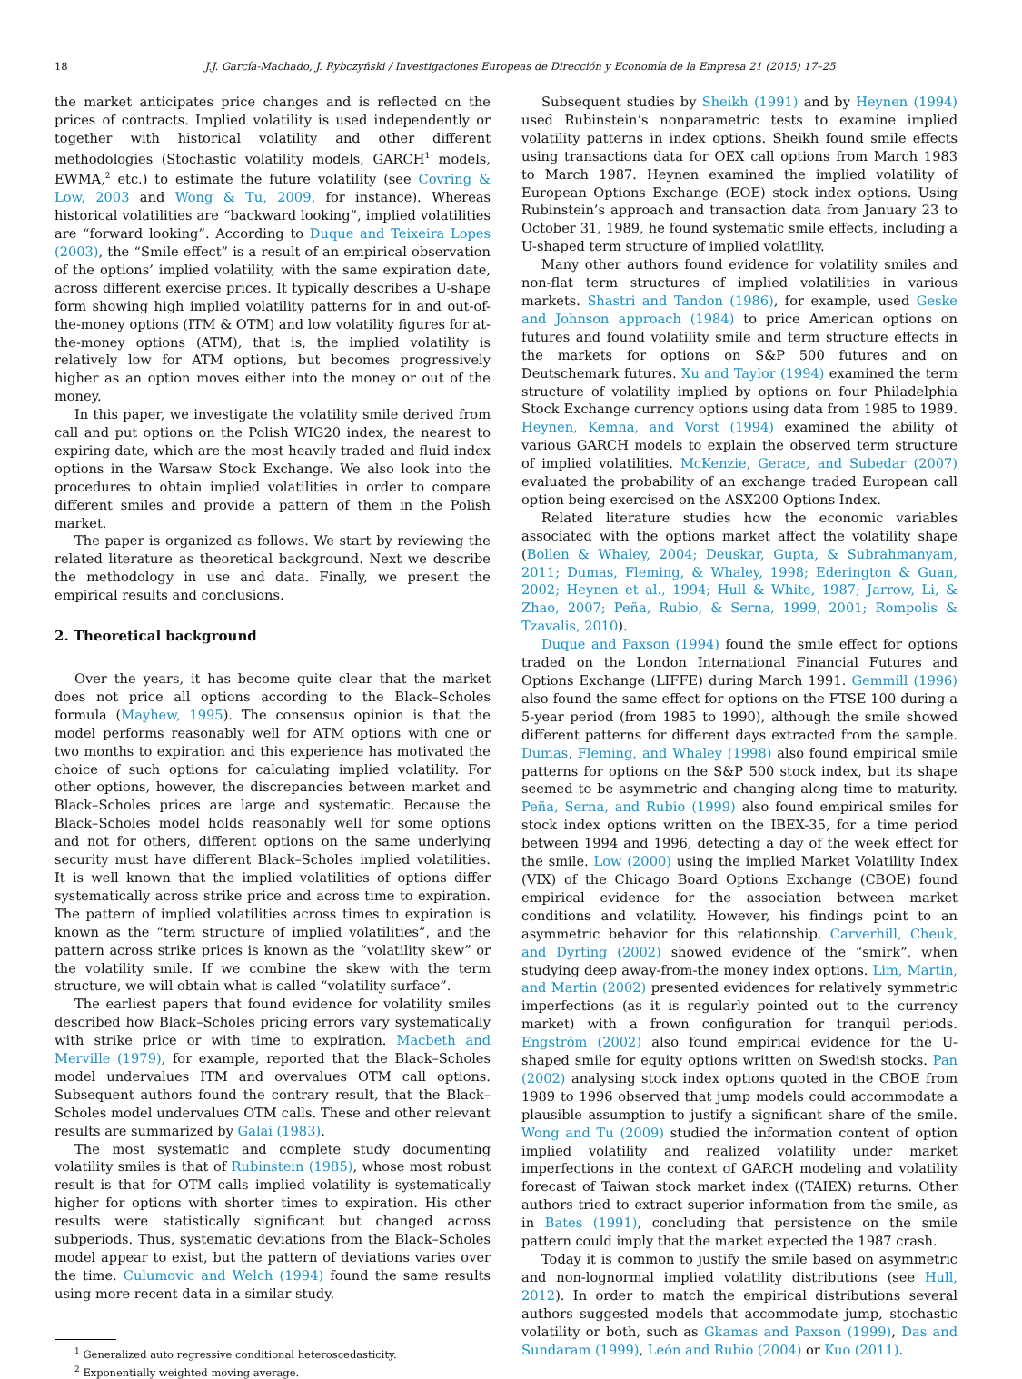18 J.J. García-Machado, J. Rybczyński / Investigaciones Europeas de Dirección y Economía de la Empresa 21 (2015) 17–25
the market anticipates price changes and is reflected on the prices of contracts. Implied volatility is used independently or together with historical volatility and other different methodologies (Stochastic volatility models, GARCH<sup>1</sup> models, EWMA,<sup>2</sup> etc.) to estimate the future volatility (see Covring & Low, 2003 and Wong & Tu, 2009, for instance). Whereas historical volatilities are “backward looking”, implied volatilities are “forward looking”. According to Duque and Teixeira Lopes (2003), the “Smile effect” is a result of an empirical observation of the options’ implied volatility, with the same expiration date, across different exercise prices. It typically describes a U-shape form showing high implied volatility patterns for in and out-of-the-money options (ITM & OTM) and low volatility figures for at-the-money options (ATM), that is, the implied volatility is relatively low for ATM options, but becomes progressively higher as an option moves either into the money or out of the money.
In this paper, we investigate the volatility smile derived from call and put options on the Polish WIG20 index, the nearest to expiring date, which are the most heavily traded and fluid index options in the Warsaw Stock Exchange. We also look into the procedures to obtain implied volatilities in order to compare different smiles and provide a pattern of them in the Polish market.
The paper is organized as follows. We start by reviewing the related literature as theoretical background. Next we describe the methodology in use and data. Finally, we present the empirical results and conclusions.
2. Theoretical background
Over the years, it has become quite clear that the market does not price all options according to the Black–Scholes formula (Mayhew, 1995). The consensus opinion is that the model performs reasonably well for ATM options with one or two months to expiration and this experience has motivated the choice of such options for calculating implied volatility. For other options, however, the discrepancies between market and Black–Scholes prices are large and systematic. Because the Black–Scholes model holds reasonably well for some options and not for others, different options on the same underlying security must have different Black–Scholes implied volatilities. It is well known that the implied volatilities of options differ systematically across strike price and across time to expiration. The pattern of implied volatilities across times to expiration is known as the “term structure of implied volatilities”, and the pattern across strike prices is known as the “volatility skew” or the volatility smile. If we combine the skew with the term structure, we will obtain what is called “volatility surface”.
The earliest papers that found evidence for volatility smiles described how Black–Scholes pricing errors vary systematically with strike price or with time to expiration. Macbeth and Merville (1979), for example, reported that the Black–Scholes model undervalues ITM and overvalues OTM call options. Subsequent authors found the contrary result, that the Black–Scholes model undervalues OTM calls. These and other relevant results are summarized by Galai (1983).
The most systematic and complete study documenting volatility smiles is that of Rubinstein (1985), whose most robust result is that for OTM calls implied volatility is systematically higher for options with shorter times to expiration. His other results were statistically significant but changed across subperiods. Thus, systematic deviations from the Black–Scholes model appear to exist, but the pattern of deviations varies over the time. Culumovic and Welch (1994) found the same results using more recent data in a similar study.
<sup>1</sup> Generalized auto regressive conditional heteroscedasticity.
<sup>2</sup> Exponentially weighted moving average.
Subsequent studies by Sheikh (1991) and by Heynen (1994) used Rubinstein’s nonparametric tests to examine implied volatility patterns in index options. Sheikh found smile effects using transactions data for OEX call options from March 1983 to March 1987. Heynen examined the implied volatility of European Options Exchange (EOE) stock index options. Using Rubinstein’s approach and transaction data from January 23 to October 31, 1989, he found systematic smile effects, including a U-shaped term structure of implied volatility.
Many other authors found evidence for volatility smiles and non-flat term structures of implied volatilities in various markets. Shastri and Tandon (1986), for example, used Geske and Johnson approach (1984) to price American options on futures and found volatility smile and term structure effects in the markets for options on S&P 500 futures and on Deutschemark futures. Xu and Taylor (1994) examined the term structure of volatility implied by options on four Philadelphia Stock Exchange currency options using data from 1985 to 1989. Heynen, Kemna, and Vorst (1994) examined the ability of various GARCH models to explain the observed term structure of implied volatilities. McKenzie, Gerace, and Subedar (2007) evaluated the probability of an exchange traded European call option being exercised on the ASX200 Options Index.
Related literature studies how the economic variables associated with the options market affect the volatility shape (Bollen & Whaley, 2004; Deuskar, Gupta, & Subrahmanyam, 2011; Dumas, Fleming, & Whaley, 1998; Ederington & Guan, 2002; Heynen et al., 1994; Hull & White, 1987; Jarrow, Li, & Zhao, 2007; Peña, Rubio, & Serna, 1999, 2001; Rompolis & Tzavalis, 2010).
Duque and Paxson (1994) found the smile effect for options traded on the London International Financial Futures and Options Exchange (LIFFE) during March 1991. Gemmill (1996) also found the same effect for options on the FTSE 100 during a 5-year period (from 1985 to 1990), although the smile showed different patterns for different days extracted from the sample. Dumas, Fleming, and Whaley (1998) also found empirical smile patterns for options on the S&P 500 stock index, but its shape seemed to be asymmetric and changing along time to maturity. Peña, Serna, and Rubio (1999) also found empirical smiles for stock index options written on the IBEX-35, for a time period between 1994 and 1996, detecting a day of the week effect for the smile. Low (2000) using the implied Market Volatility Index (VIX) of the Chicago Board Options Exchange (CBOE) found empirical evidence for the association between market conditions and volatility. However, his findings point to an asymmetric behavior for this relationship. Carverhill, Cheuk, and Dyrting (2002) showed evidence of the “smirk”, when studying deep away-from-the money index options. Lim, Martin, and Martin (2002) presented evidences for relatively symmetric imperfections (as it is regularly pointed out to the currency market) with a frown configuration for tranquil periods. Engström (2002) also found empirical evidence for the U-shaped smile for equity options written on Swedish stocks. Pan (2002) analysing stock index options quoted in the CBOE from 1989 to 1996 observed that jump models could accommodate a plausible assumption to justify a significant share of the smile. Wong and Tu (2009) studied the information content of option implied volatility and realized volatility under market imperfections in the context of GARCH modeling and volatility forecast of Taiwan stock market index ((TAIEX) returns. Other authors tried to extract superior information from the smile, as in Bates (1991), concluding that persistence on the smile pattern could imply that the market expected the 1987 crash.
Today it is common to justify the smile based on asymmetric and non-lognormal implied volatility distributions (see Hull, 2012). In order to match the empirical distributions several authors suggested models that accommodate jump, stochastic volatility or both, such as Gkamas and Paxson (1999), Das and Sundaram (1999), León and Rubio (2004) or Kuo (2011).